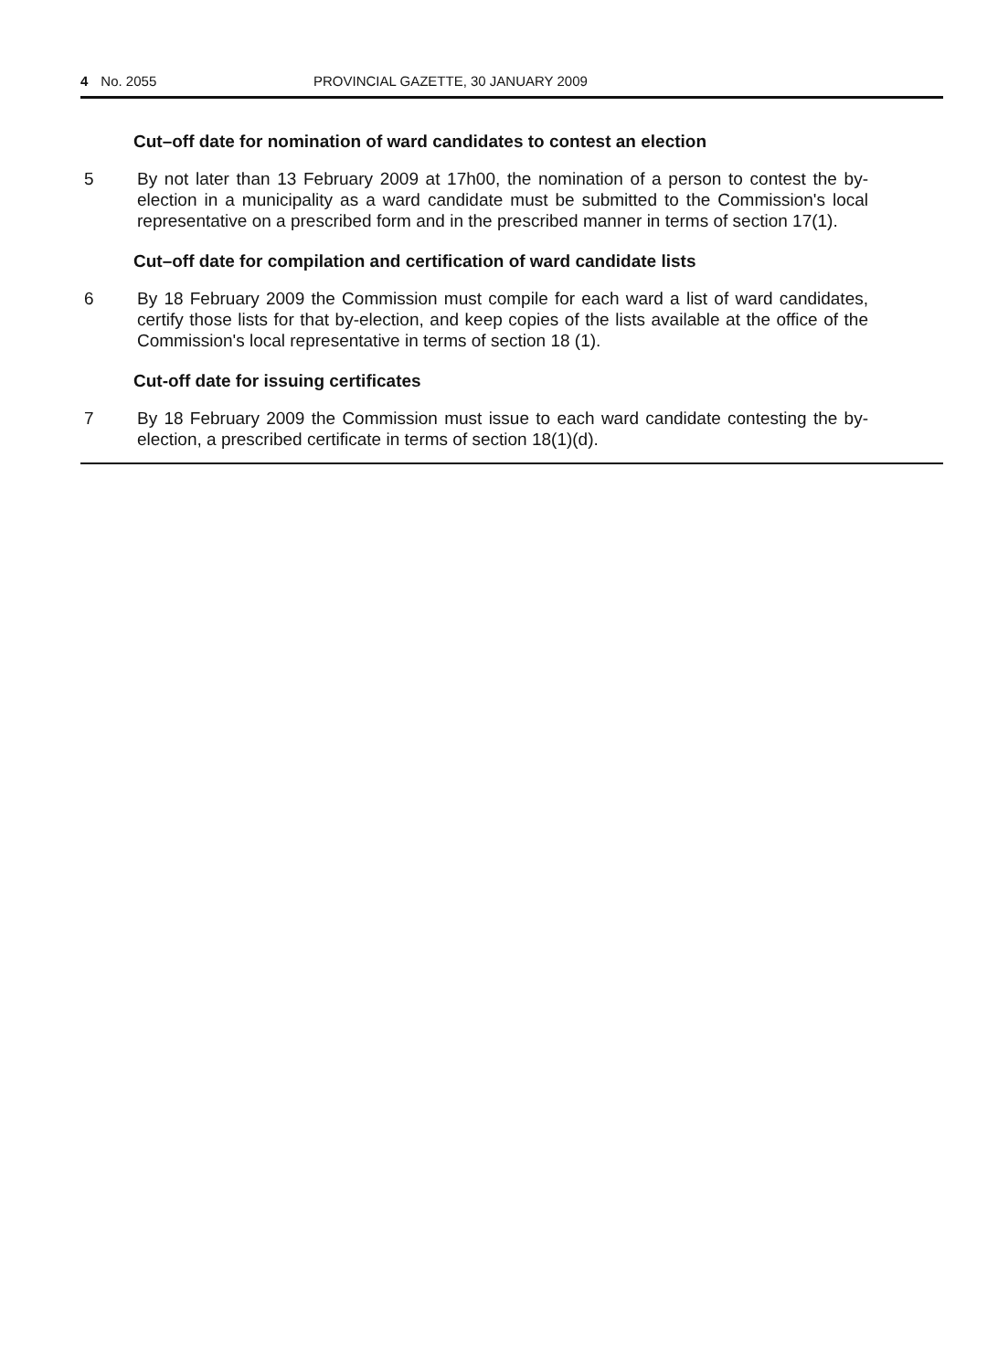4 No. 2055 PROVINCIAL GAZETTE, 30 JANUARY 2009
Cut–off date for nomination of ward candidates to contest an election
5 By not later than 13 February 2009 at 17h00, the nomination of a person to contest the by-election in a municipality as a ward candidate must be submitted to the Commission's local representative on a prescribed form and in the prescribed manner in terms of section 17(1).
Cut–off date for compilation and certification of ward candidate lists
6 By 18 February 2009 the Commission must compile for each ward a list of ward candidates, certify those lists for that by-election, and keep copies of the lists available at the office of the Commission's local representative in terms of section 18 (1).
Cut-off date for issuing certificates
7 By 18 February 2009 the Commission must issue to each ward candidate contesting the by-election, a prescribed certificate in terms of section 18(1)(d).